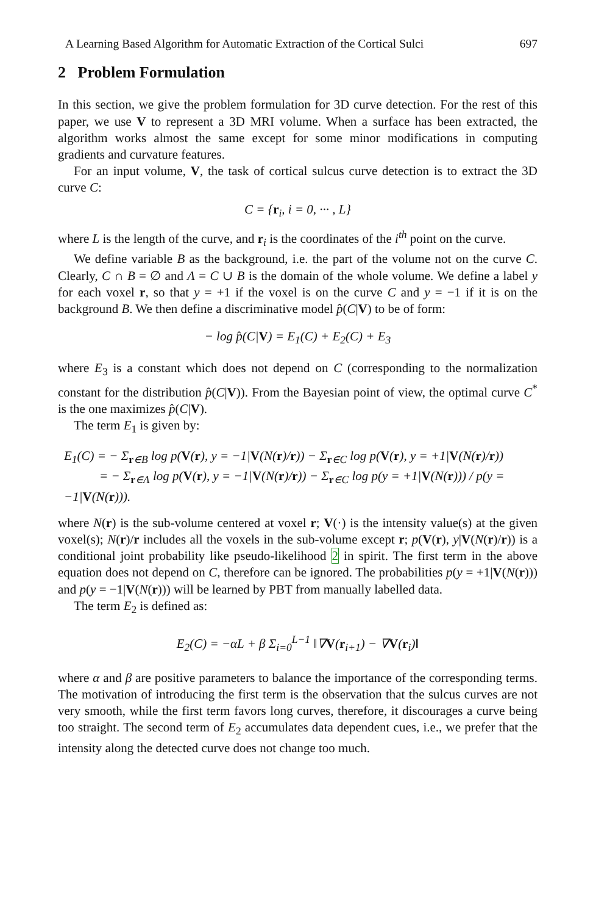A Learning Based Algorithm for Automatic Extraction of the Cortical Sulci 697
2 Problem Formulation
In this section, we give the problem formulation for 3D curve detection. For the rest of this paper, we use V to represent a 3D MRI volume. When a surface has been extracted, the algorithm works almost the same except for some minor modifications in computing gradients and curvature features.
For an input volume, V, the task of cortical sulcus curve detection is to extract the 3D curve C:
C = {r<sub>i</sub>, i = 0, ··· , L}
where L is the length of the curve, and r<sub>i</sub> is the coordinates of the i<sup>th</sup> point on the curve.
We define variable B as the background, i.e. the part of the volume not on the curve C. Clearly, C ∩ B = ∅ and Λ = C ∪ B is the domain of the whole volume. We define a label y for each voxel r, so that y = +1 if the voxel is on the curve C and y = −1 if it is on the background B. We then define a discriminative model p̂(C|V) to be of form:
− log p̂(C|V) = E<sub>1</sub>(C) + E<sub>2</sub>(C) + E<sub>3</sub>
where E<sub>3</sub> is a constant which does not depend on C (corresponding to the normalization constant for the distribution p̂(C|V)). From the Bayesian point of view, the optimal curve C<sup>*</sup> is the one maximizes p̂(C|V).
The term E<sub>1</sub> is given by:
E<sub>1</sub>(C) = − Σ<sub>r∈B</sub> log p(V(r), y = −1|V(N(r)/r)) − Σ<sub>r∈C</sub> log p(V(r), y = +1|V(N(r)/r))
= − Σ<sub>r∈Λ</sub> log p(V(r), y = −1|V(N(r)/r)) − Σ<sub>r∈C</sub> log p(y = +1|V(N(r))) / p(y = −1|V(N(r))).
where N(r) is the sub-volume centered at voxel r; V(·) is the intensity value(s) at the given voxel(s); N(r)/r includes all the voxels in the sub-volume except r; p(V(r), y|V(N(r)/r)) is a conditional joint probability like pseudo-likelihood 2 in spirit. The first term in the above equation does not depend on C, therefore can be ignored. The probabilities p(y = +1|V(N(r))) and p(y = −1|V(N(r))) will be learned by PBT from manually labelled data.
The term E<sub>2</sub> is defined as:
E<sub>2</sub>(C) = −αL + β Σ<sub>i=0</sub><sup>L−1</sup> ‖∇V(r<sub>i+1</sub>) − ∇V(r<sub>i</sub>)‖
where α and β are positive parameters to balance the importance of the corresponding terms. The motivation of introducing the first term is the observation that the sulcus curves are not very smooth, while the first term favors long curves, therefore, it discourages a curve being too straight. The second term of E<sub>2</sub> accumulates data dependent cues, i.e., we prefer that the intensity along the detected curve does not change too much.